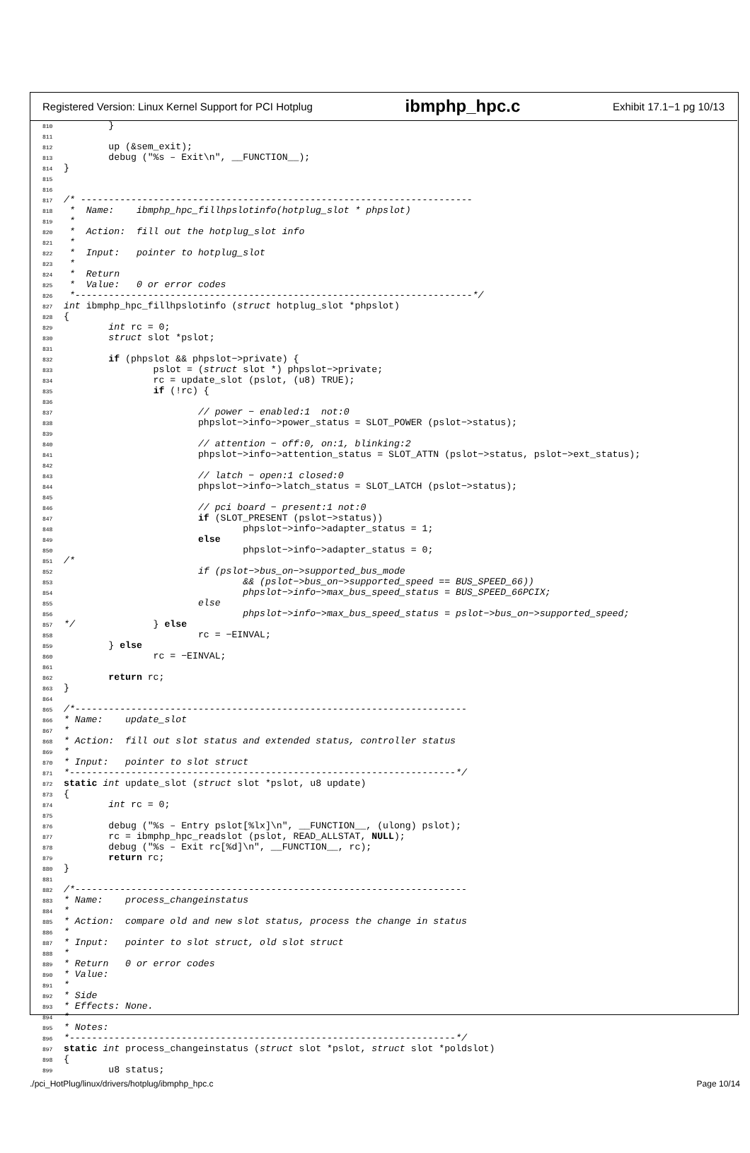Registered Version: Linux Kernel Support for PCI Hotplug ibmphp_hpc.c Exhibit 17.1−1 pg 10/13
810 } 811 812 up (&sem_exit); 813 debug ("%s – Exit\n", __FUNCTION__); 814 } 815 816 817 /* ---------------------------------------------------------------------- 818 * Name: ibmphp_hpc_fillhpslotinfo(hotplug_slot * phpslot) 819 * 820 * Action: fill out the hotplug_slot info 821 * 822 * Input: pointer to hotplug_slot 823 * 824 * Return 825 * Value: 0 or error codes 826 *-----------------------------------------------------------------------*/ 827 int ibmphp_hpc_fillhpslotinfo (struct hotplug_slot *phpslot) 828 { 829 int rc = 0; 830 struct slot *pslot; 831 832 if (phpslot && phpslot−>private) { 833 pslot = (struct slot *) phpslot−>private; 834 rc = update_slot (pslot, (u8) TRUE); 835 if (!rc) { 836 837 // power − enabled:1 not:0 838 phpslot−>info−>power_status = SLOT_POWER (pslot−>status); 839 840 // attention − off:0, on:1, blinking:2 841 phpslot−>info−>attention_status = SLOT_ATTN (pslot−>status, pslot−>ext_status); 842 843 // latch − open:1 closed:0 844 phpslot−>info−>latch_status = SLOT_LATCH (pslot−>status); 845 846 // pci board − present:1 not:0 847 if (SLOT_PRESENT (pslot−>status)) 848 phpslot−>info−>adapter_status = 1; 849 else 850 phpslot−>info−>adapter_status = 0; 851 /* 852 if (pslot−>bus_on−>supported_bus_mode 853 && (pslot−>bus_on−>supported_speed == BUS_SPEED_66)) 854 phpslot−>info−>max_bus_speed_status = BUS_SPEED_66PCIX; 855 else 856 phpslot−>info−>max_bus_speed_status = pslot−>bus_on−>supported_speed; 857 */ } else 858 rc = −EINVAL; 859 } else 860 rc = −EINVAL; 861 862 return rc; 863 } 864 865 /*---------------------------------------------------------------------- 866 * Name: update_slot 867 * 868 * Action: fill out slot status and extended status, controller status 869 * 870 * Input: pointer to slot struct 871 *---------------------------------------------------------------------*/ 872 static int update_slot (struct slot *pslot, u8 update) 873 { 874 int rc = 0; 875 876 debug ("%s – Entry pslot[%lx]\n", __FUNCTION__, (ulong) pslot); 877 rc = ibmphp_hpc_readslot (pslot, READ_ALLSTAT, NULL); 878 debug ("%s – Exit rc[%d]\n", __FUNCTION__, rc); 879 return rc; 880 } 881 882 /*---------------------------------------------------------------------- 883 * Name: process_changeinstatus 884 * 885 * Action: compare old and new slot status, process the change in status 886 * 887 * Input: pointer to slot struct, old slot struct 888 * 889 * Return 0 or error codes 890 * Value: 891 * 892 * Side 893 * Effects: None. 894 * 895 * Notes: 896 *---------------------------------------------------------------------*/ 897 static int process_changeinstatus (struct slot *pslot, struct slot *poldslot) 898 { 899 u8 status;
./pci_HotPlug/linux/drivers/hotplug/ibmphp_hpc.c Page 10/14